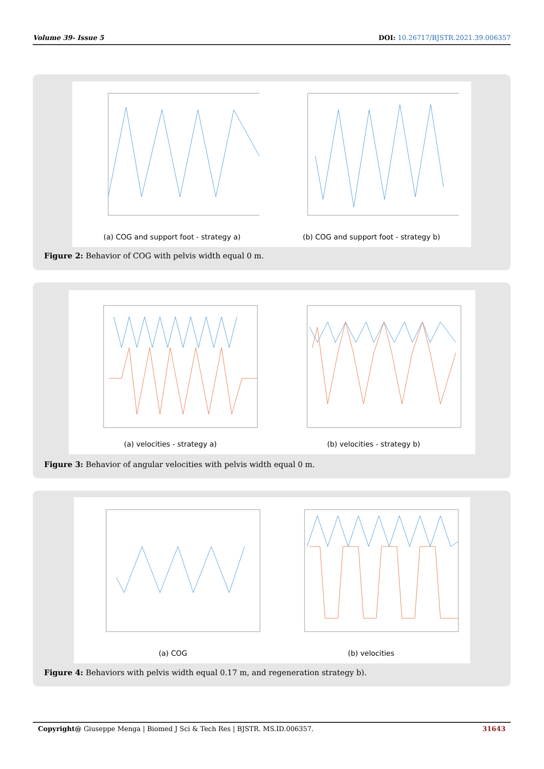Volume 39- Issue 5 DOI: 10.26717/BJSTR.2021.39.006357
(a) COG and support foot - strategy a)
(b) COG and support foot - strategy b)
Figure 2: Behavior of COG with pelvis width equal 0 m.
(a) velocities - strategy a) (b) velocities - strategy b)
Figure 3: Behavior of angular velocities with pelvis width equal 0 m.
(a) COG (b) velocities
Figure 4: Behaviors with pelvis width equal 0.17 m, and regeneration strategy b).
Copyright@ Giuseppe Menga | Biomed J Sci & Tech Res | BJSTR. MS.ID.006357. 31643